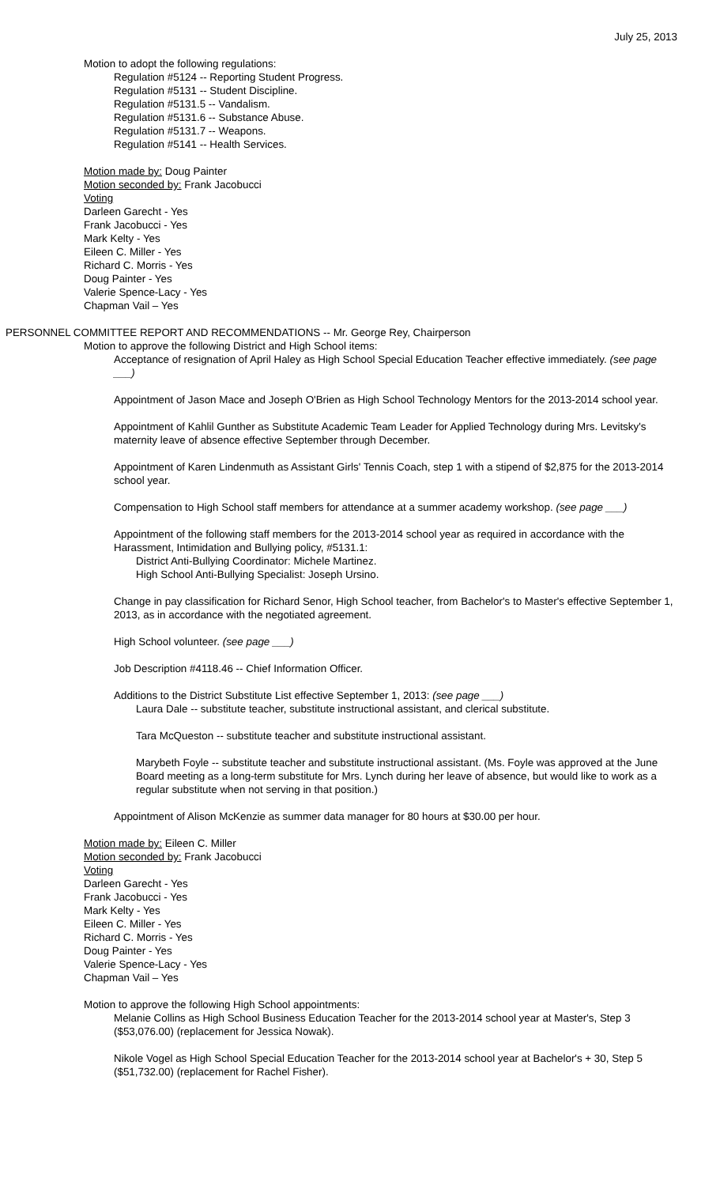July 25, 2013
Motion to adopt the following regulations:
Regulation #5124 -- Reporting Student Progress.
Regulation #5131 -- Student Discipline.
Regulation #5131.5 -- Vandalism.
Regulation #5131.6 -- Substance Abuse.
Regulation #5131.7 -- Weapons.
Regulation #5141 -- Health Services.
Motion made by: Doug Painter
Motion seconded by: Frank Jacobucci
Voting
Darleen Garecht - Yes
Frank Jacobucci - Yes
Mark Kelty - Yes
Eileen C. Miller - Yes
Richard C. Morris - Yes
Doug Painter - Yes
Valerie Spence-Lacy - Yes
Chapman Vail – Yes
PERSONNEL COMMITTEE REPORT AND RECOMMENDATIONS -- Mr. George Rey, Chairperson
Motion to approve the following District and High School items:
Acceptance of resignation of April Haley as High School Special Education Teacher effective immediately. (see page ___)
Appointment of Jason Mace and Joseph O'Brien as High School Technology Mentors for the 2013-2014 school year.
Appointment of Kahlil Gunther as Substitute Academic Team Leader for Applied Technology during Mrs. Levitsky's maternity leave of absence effective September through December.
Appointment of Karen Lindenmuth as Assistant Girls' Tennis Coach, step 1 with a stipend of $2,875 for the 2013-2014 school year.
Compensation to High School staff members for attendance at a summer academy workshop. (see page ___)
Appointment of the following staff members for the 2013-2014 school year as required in accordance with the Harassment, Intimidation and Bullying policy, #5131.1:
District Anti-Bullying Coordinator: Michele Martinez.
High School Anti-Bullying Specialist: Joseph Ursino.
Change in pay classification for Richard Senor, High School teacher, from Bachelor's to Master's effective September 1, 2013, as in accordance with the negotiated agreement.
High School volunteer. (see page ___)
Job Description #4118.46 -- Chief Information Officer.
Additions to the District Substitute List effective September 1, 2013: (see page ___)
Laura Dale -- substitute teacher, substitute instructional assistant, and clerical substitute.
Tara McQueston -- substitute teacher and substitute instructional assistant.
Marybeth Foyle -- substitute teacher and substitute instructional assistant. (Ms. Foyle was approved at the June Board meeting as a long-term substitute for Mrs. Lynch during her leave of absence, but would like to work as a regular substitute when not serving in that position.)
Appointment of Alison McKenzie as summer data manager for 80 hours at $30.00 per hour.
Motion made by: Eileen C. Miller
Motion seconded by: Frank Jacobucci
Voting
Darleen Garecht - Yes
Frank Jacobucci - Yes
Mark Kelty - Yes
Eileen C. Miller - Yes
Richard C. Morris - Yes
Doug Painter - Yes
Valerie Spence-Lacy - Yes
Chapman Vail – Yes
Motion to approve the following High School appointments:
Melanie Collins as High School Business Education Teacher for the 2013-2014 school year at Master's, Step 3 ($53,076.00) (replacement for Jessica Nowak).
Nikole Vogel as High School Special Education Teacher for the 2013-2014 school year at Bachelor's + 30, Step 5 ($51,732.00) (replacement for Rachel Fisher).